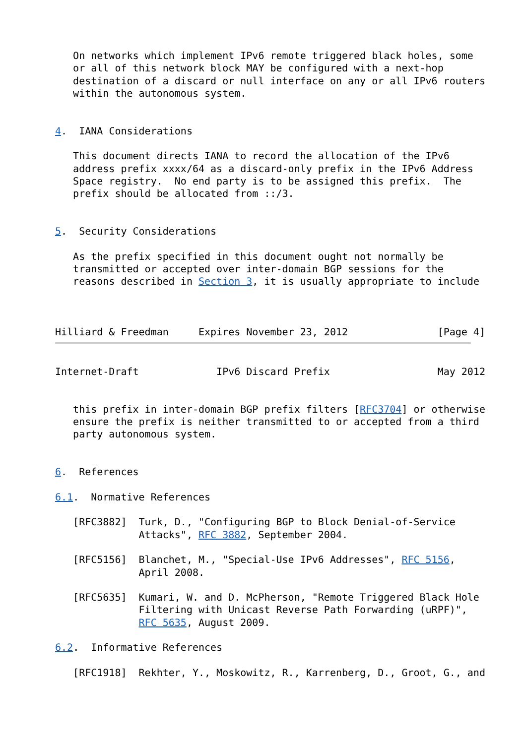On networks which implement IPv6 remote triggered black holes, some
   or all of this network block MAY be configured with a next-hop
   destination of a discard or null interface on any or all IPv6 routers
   within the autonomous system.


4.  IANA Considerations

   This document directs IANA to record the allocation of the IPv6
   address prefix xxxx/64 as a discard-only prefix in the IPv6 Address
   Space registry.  No end party is to be assigned this prefix.  The
   prefix should be allocated from ::/3.


5.  Security Considerations

   As the prefix specified in this document ought not normally be
   transmitted or accepted over inter-domain BGP sessions for the
   reasons described in Section 3, it is usually appropriate to include



Hilliard & Freedman     Expires November 23, 2012               [Page 4]
Internet-Draft             IPv6 Discard Prefix                  May 2012


   this prefix in inter-domain BGP prefix filters [RFC3704] or otherwise
   ensure the prefix is neither transmitted to or accepted from a third
   party autonomous system.


6.  References

6.1.  Normative References

   [RFC3882]  Turk, D., "Configuring BGP to Block Denial-of-Service
              Attacks", RFC 3882, September 2004.

   [RFC5156]  Blanchet, M., "Special-Use IPv6 Addresses", RFC 5156,
              April 2008.

   [RFC5635]  Kumari, W. and D. McPherson, "Remote Triggered Black Hole
              Filtering with Unicast Reverse Path Forwarding (uRPF)",
              RFC 5635, August 2009.

6.2.  Informative References

   [RFC1918]  Rekhter, Y., Moskowitz, R., Karrenberg, D., Groot, G., and